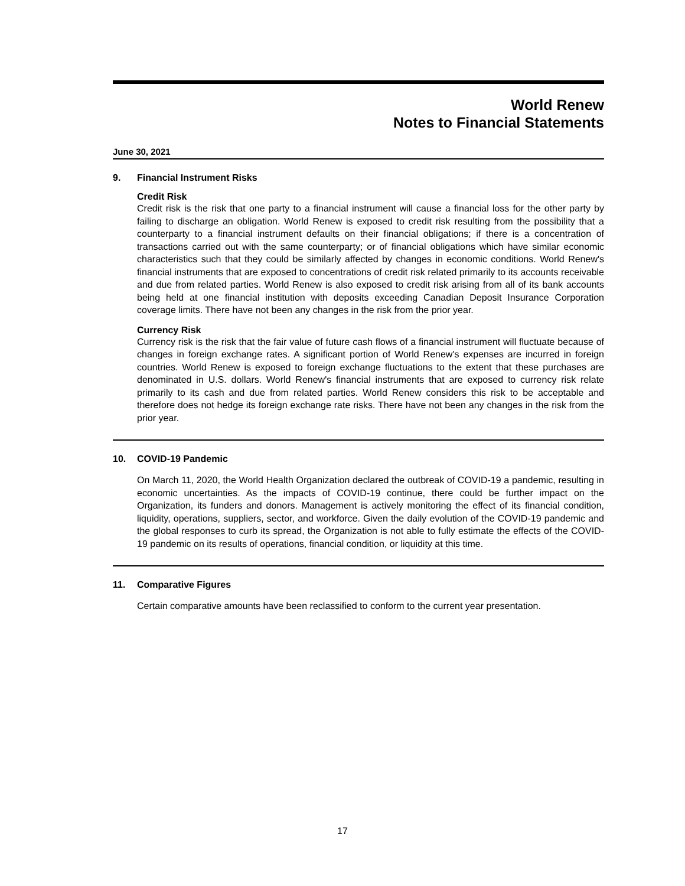World Renew
Notes to Financial Statements
June 30, 2021
9. Financial Instrument Risks
Credit Risk
Credit risk is the risk that one party to a financial instrument will cause a financial loss for the other party by failing to discharge an obligation. World Renew is exposed to credit risk resulting from the possibility that a counterparty to a financial instrument defaults on their financial obligations; if there is a concentration of transactions carried out with the same counterparty; or of financial obligations which have similar economic characteristics such that they could be similarly affected by changes in economic conditions. World Renew's financial instruments that are exposed to concentrations of credit risk related primarily to its accounts receivable and due from related parties. World Renew is also exposed to credit risk arising from all of its bank accounts being held at one financial institution with deposits exceeding Canadian Deposit Insurance Corporation coverage limits. There have not been any changes in the risk from the prior year.
Currency Risk
Currency risk is the risk that the fair value of future cash flows of a financial instrument will fluctuate because of changes in foreign exchange rates. A significant portion of World Renew's expenses are incurred in foreign countries. World Renew is exposed to foreign exchange fluctuations to the extent that these purchases are denominated in U.S. dollars. World Renew's financial instruments that are exposed to currency risk relate primarily to its cash and due from related parties. World Renew considers this risk to be acceptable and therefore does not hedge its foreign exchange rate risks. There have not been any changes in the risk from the prior year.
10. COVID-19 Pandemic
On March 11, 2020, the World Health Organization declared the outbreak of COVID-19 a pandemic, resulting in economic uncertainties. As the impacts of COVID-19 continue, there could be further impact on the Organization, its funders and donors. Management is actively monitoring the effect of its financial condition, liquidity, operations, suppliers, sector, and workforce. Given the daily evolution of the COVID-19 pandemic and the global responses to curb its spread, the Organization is not able to fully estimate the effects of the COVID-19 pandemic on its results of operations, financial condition, or liquidity at this time.
11. Comparative Figures
Certain comparative amounts have been reclassified to conform to the current year presentation.
17